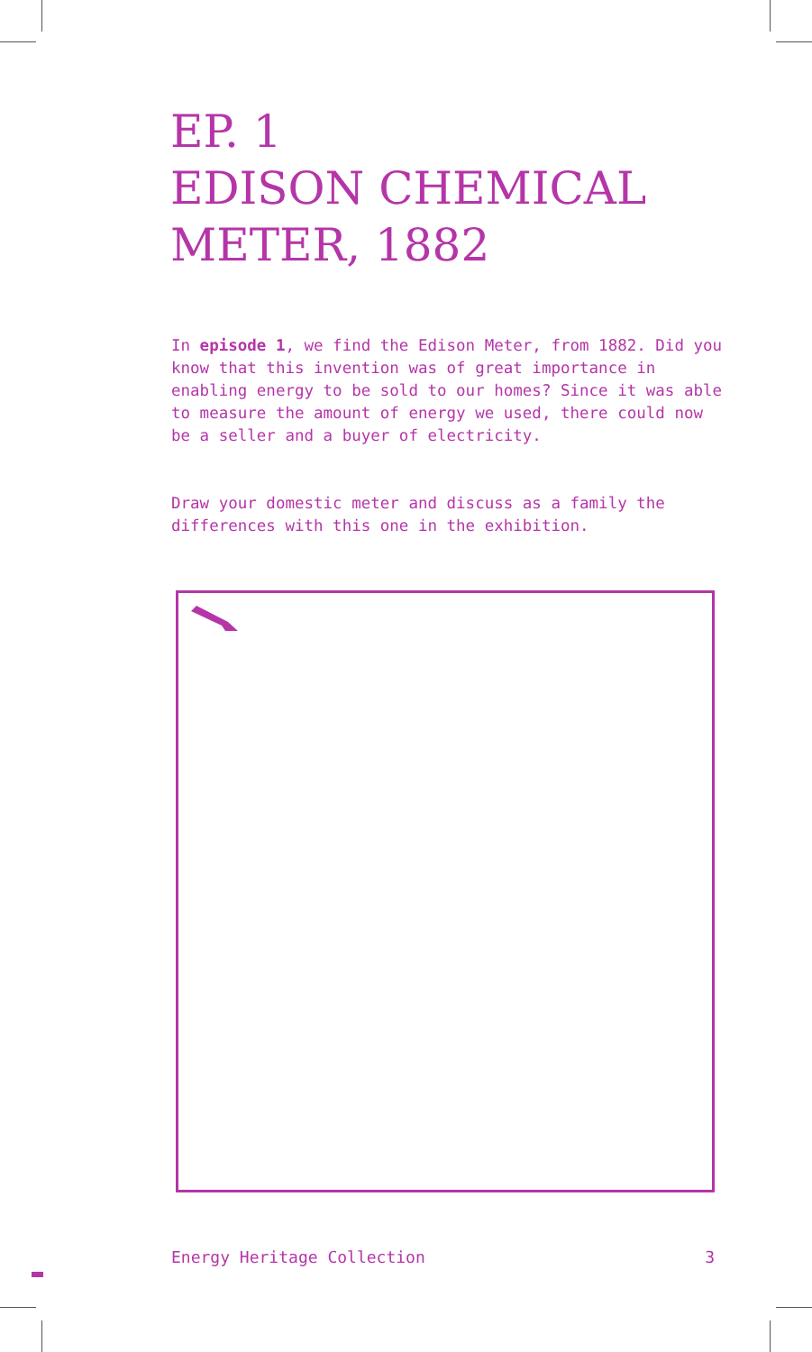EP. 1
EDISON CHEMICAL
METER, 1882
In episode 1, we find the Edison Meter, from 1882. Did you know that this invention was of great importance in enabling energy to be sold to our homes? Since it was able to measure the amount of energy we used, there could now be a seller and a buyer of electricity.
Draw your domestic meter and discuss as a family the differences with this one in the exhibition.
Energy Heritage Collection 3